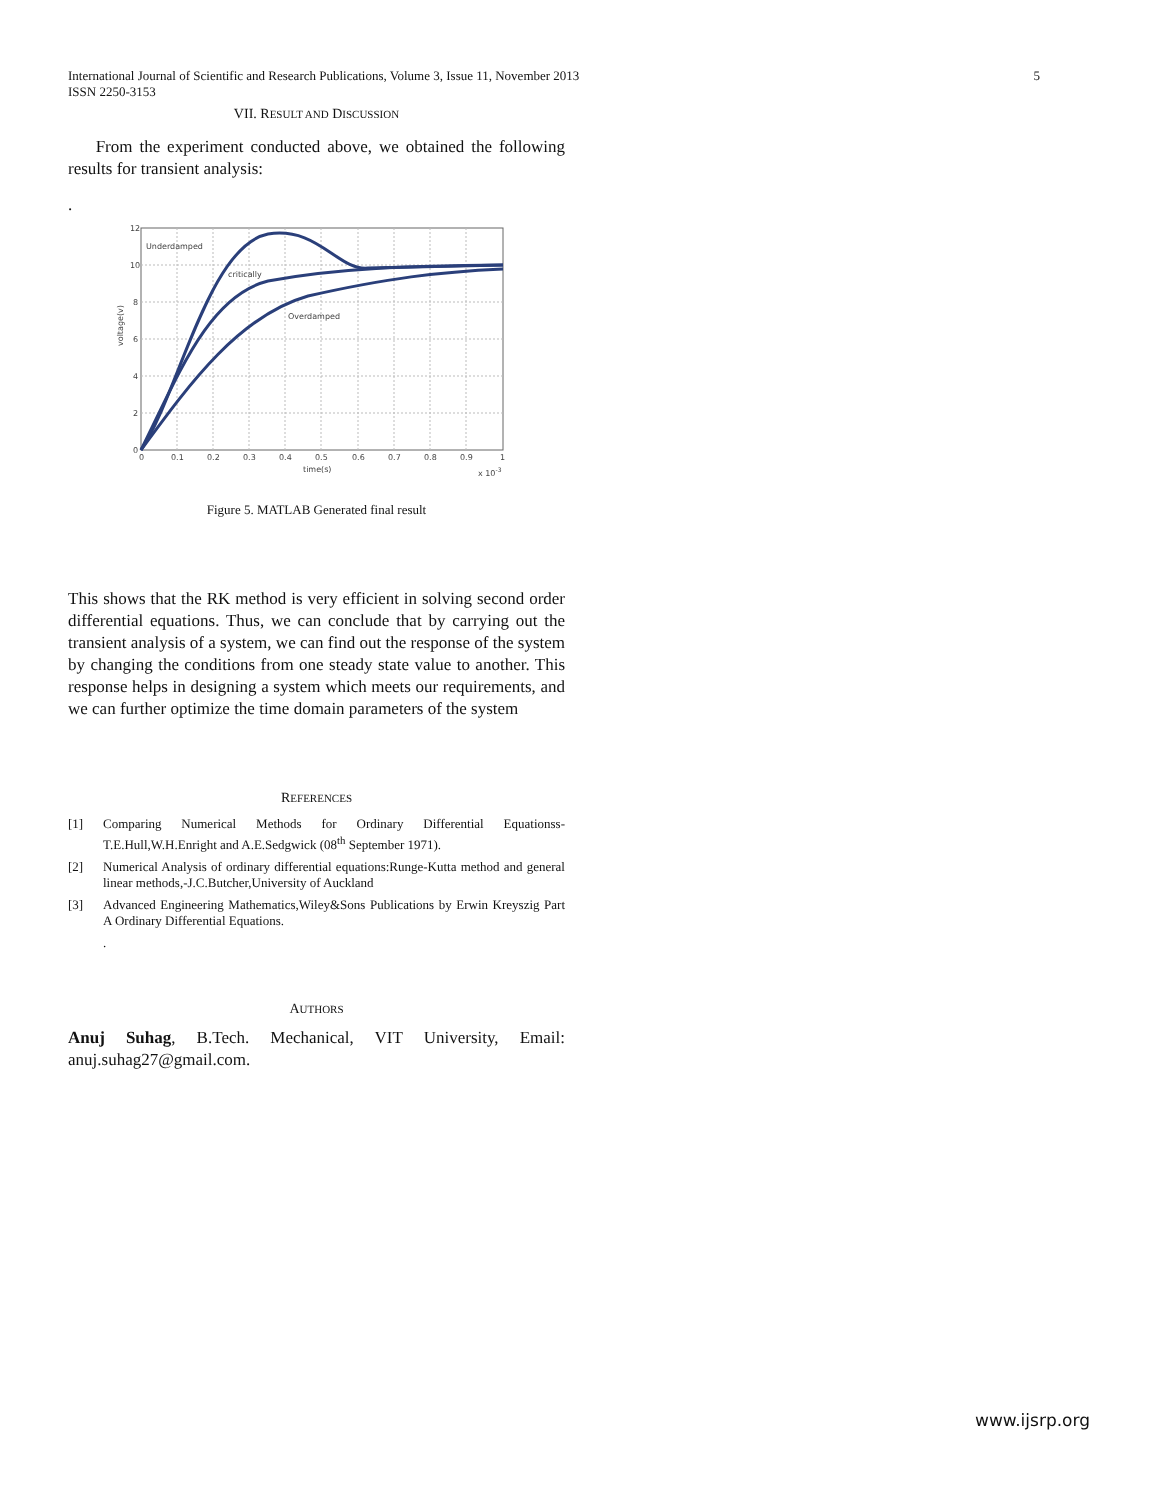5 International Journal of Scientific and Research Publications, Volume 3, Issue 11, November 2013
ISSN 2250-3153
VII. RESULT AND DISCUSSION
From the experiment conducted above, we obtained the following results for transient analysis:
.
Underdamped
critically
Overdamped
12
10
8
6
4
2
0
0
0.1
0.2
0.3
0.4
0.5
0.6
0.7
0.8
0.9
1
time(s)
x 10-3
voltage(v)
Figure 5. MATLAB Generated final result
This shows that the RK method is very efficient in solving second order differential equations. Thus, we can conclude that by carrying out the transient analysis of a system, we can find out the response of the system by changing the conditions from one steady state value to another. This response helps in designing a system which meets our requirements, and we can further optimize the time domain parameters of the system
REFERENCES
[1] Comparing Numerical Methods for Ordinary Differential Equationss-T.E.Hull,W.H.Enright and A.E.Sedgwick (08<sup>th</sup> September 1971).
[2] Numerical Analysis of ordinary differential equations:Runge-Kutta method and general linear methods,-J.C.Butcher,University of Auckland
[3] Advanced Engineering Mathematics,Wiley&Sons Publications by Erwin Kreyszig Part A Ordinary Differential Equations.
.
AUTHORS
Anuj Suhag, B.Tech. Mechanical, VIT University, Email: anuj.suhag27@gmail.com.
www.ijsrp.org